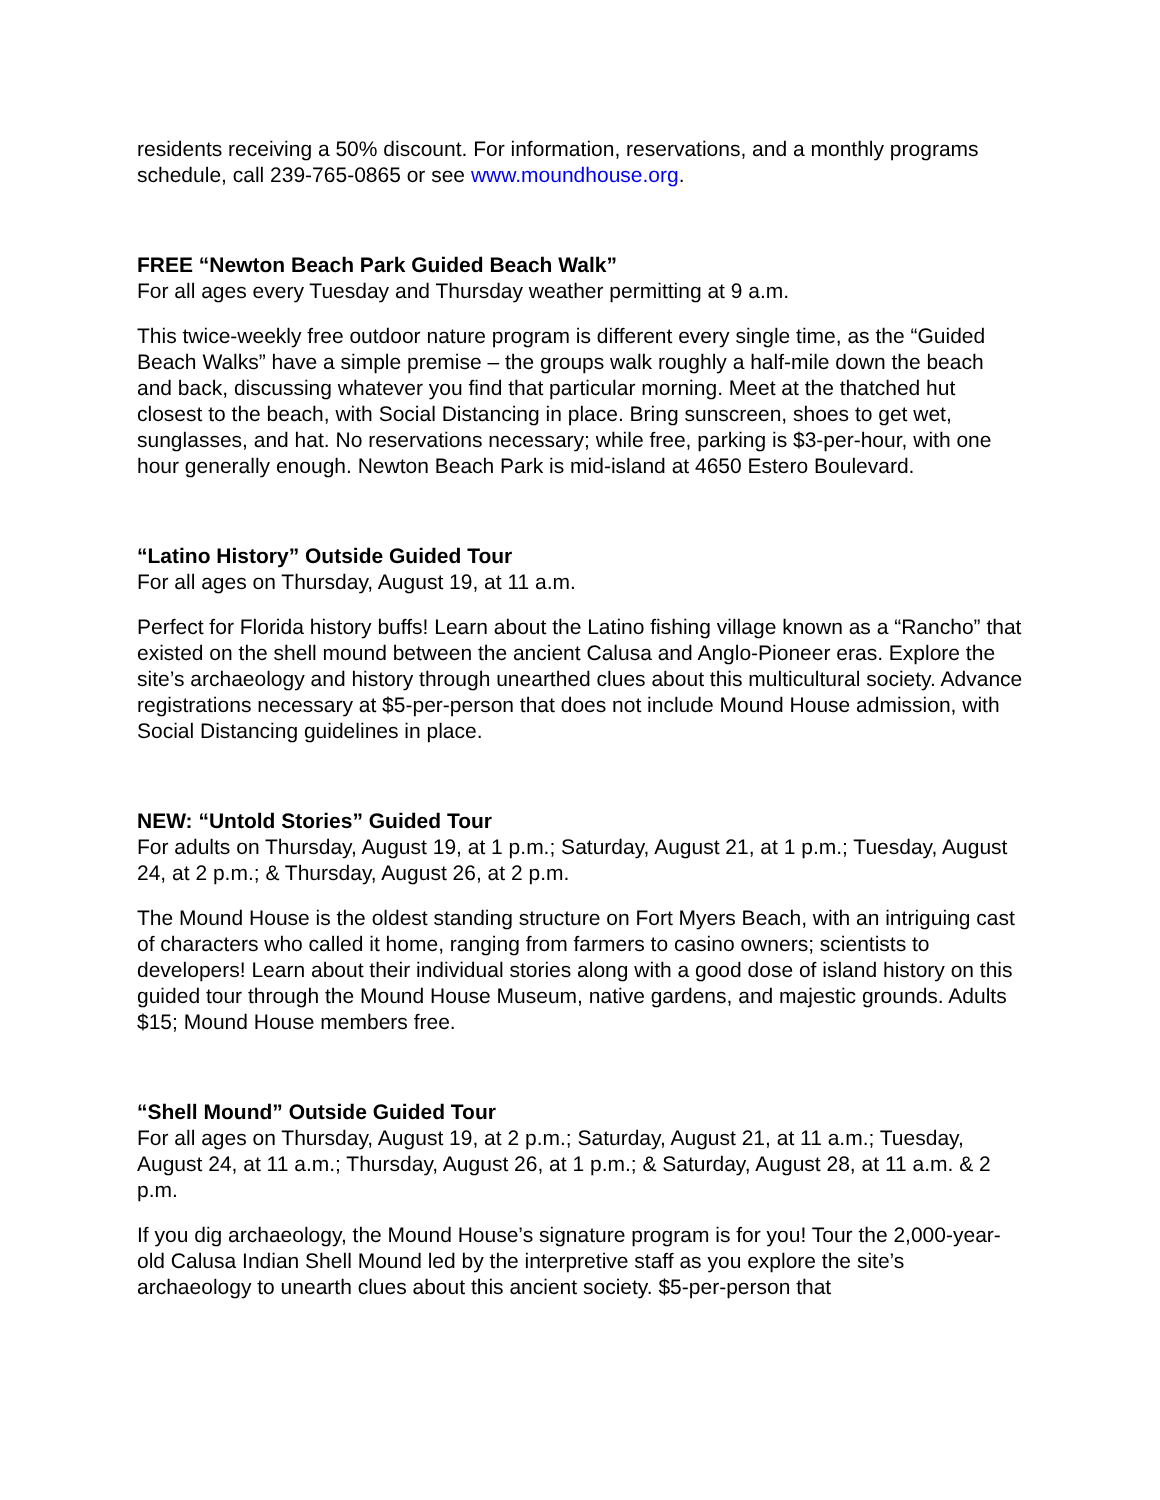residents receiving a 50% discount. For information, reservations, and a monthly programs schedule, call 239-765-0865 or see www.moundhouse.org.
FREE “Newton Beach Park Guided Beach Walk”
For all ages every Tuesday and Thursday weather permitting at 9 a.m.
This twice-weekly free outdoor nature program is different every single time, as the “Guided Beach Walks” have a simple premise – the groups walk roughly a half-mile down the beach and back, discussing whatever you find that particular morning. Meet at the thatched hut closest to the beach, with Social Distancing in place. Bring sunscreen, shoes to get wet, sunglasses, and hat. No reservations necessary; while free, parking is $3-per-hour, with one hour generally enough. Newton Beach Park is mid-island at 4650 Estero Boulevard.
“Latino History” Outside Guided Tour
For all ages on Thursday, August 19, at 11 a.m.
Perfect for Florida history buffs! Learn about the Latino fishing village known as a “Rancho” that existed on the shell mound between the ancient Calusa and Anglo-Pioneer eras. Explore the site’s archaeology and history through unearthed clues about this multicultural society. Advance registrations necessary at $5-per-person that does not include Mound House admission, with Social Distancing guidelines in place.
NEW: “Untold Stories” Guided Tour
For adults on Thursday, August 19, at 1 p.m.; Saturday, August 21, at 1 p.m.; Tuesday, August 24, at 2 p.m.; & Thursday, August 26, at 2 p.m.
The Mound House is the oldest standing structure on Fort Myers Beach, with an intriguing cast of characters who called it home, ranging from farmers to casino owners; scientists to developers! Learn about their individual stories along with a good dose of island history on this guided tour through the Mound House Museum, native gardens, and majestic grounds. Adults $15; Mound House members free.
“Shell Mound” Outside Guided Tour
For all ages on Thursday, August 19, at 2 p.m.; Saturday, August 21, at 11 a.m.; Tuesday, August 24, at 11 a.m.; Thursday, August 26, at 1 p.m.; & Saturday, August 28, at 11 a.m. & 2 p.m.
If you dig archaeology, the Mound House’s signature program is for you! Tour the 2,000-year-old Calusa Indian Shell Mound led by the interpretive staff as you explore the site’s archaeology to unearth clues about this ancient society. $5-per-person that